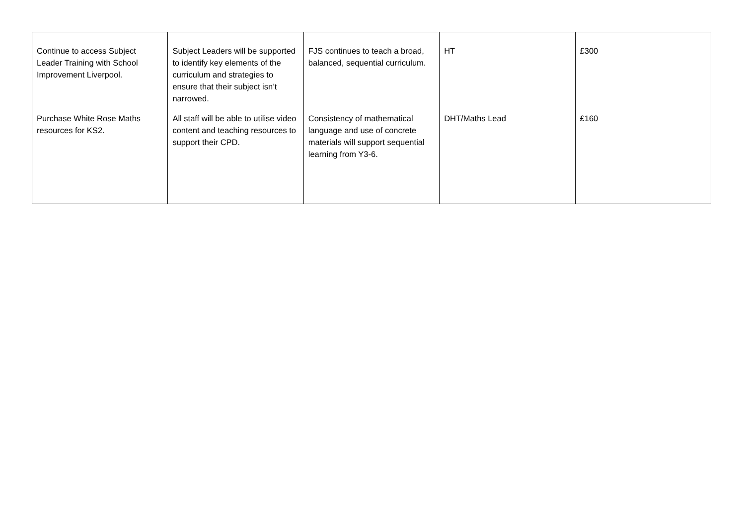| Continue to access Subject Leader Training with School Improvement Liverpool. | Subject Leaders will be supported to identify key elements of the curriculum and strategies to ensure that their subject isn’t narrowed. | FJS continues to teach a broad, balanced, sequential curriculum. | HT | £300 |
| Purchase White Rose Maths resources for KS2. | All staff will be able to utilise video content and teaching resources to support their CPD. | Consistency of mathematical language and use of concrete materials will support sequential learning from Y3-6. | DHT/Maths Lead | £160 |